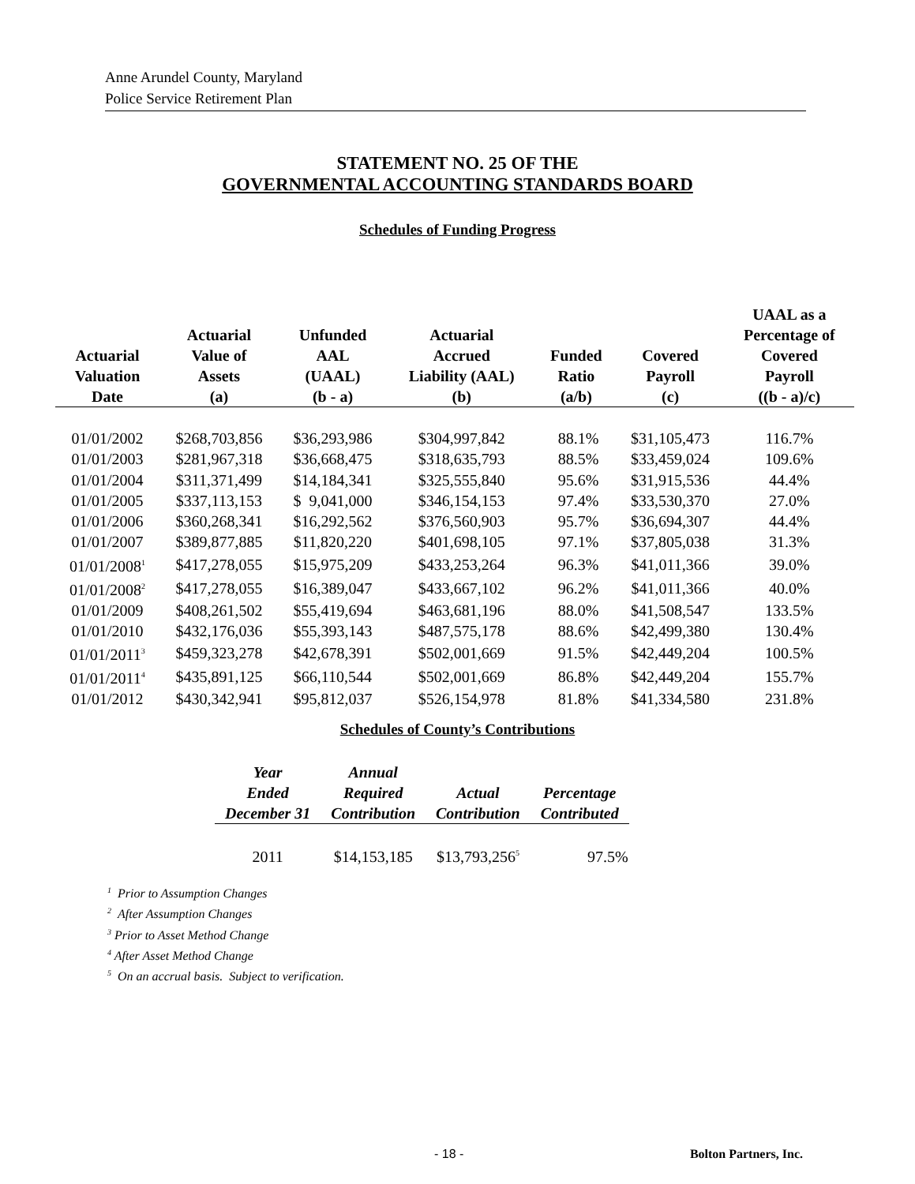Anne Arundel County, Maryland
Police Service Retirement Plan
STATEMENT NO. 25 OF THE
GOVERNMENTAL ACCOUNTING STANDARDS BOARD
Schedules of Funding Progress
| Actuarial Valuation Date | Actuarial Value of Assets (a) | Unfunded AAL (UAAL) (b - a) | Actuarial Accrued Liability (AAL) (b) | Funded Ratio (a/b) | Covered Payroll (c) | UAAL as a Percentage of Covered Payroll ((b - a)/c) |
| --- | --- | --- | --- | --- | --- | --- |
| 01/01/2002 | $268,703,856 | $36,293,986 | $304,997,842 | 88.1% | $31,105,473 | 116.7% |
| 01/01/2003 | $281,967,318 | $36,668,475 | $318,635,793 | 88.5% | $33,459,024 | 109.6% |
| 01/01/2004 | $311,371,499 | $14,184,341 | $325,555,840 | 95.6% | $31,915,536 | 44.4% |
| 01/01/2005 | $337,113,153 | $ 9,041,000 | $346,154,153 | 97.4% | $33,530,370 | 27.0% |
| 01/01/2006 | $360,268,341 | $16,292,562 | $376,560,903 | 95.7% | $36,694,307 | 44.4% |
| 01/01/2007 | $389,877,885 | $11,820,220 | $401,698,105 | 97.1% | $37,805,038 | 31.3% |
| 01/01/2008<sup>1</sup> | $417,278,055 | $15,975,209 | $433,253,264 | 96.3% | $41,011,366 | 39.0% |
| 01/01/2008<sup>2</sup> | $417,278,055 | $16,389,047 | $433,667,102 | 96.2% | $41,011,366 | 40.0% |
| 01/01/2009 | $408,261,502 | $55,419,694 | $463,681,196 | 88.0% | $41,508,547 | 133.5% |
| 01/01/2010 | $432,176,036 | $55,393,143 | $487,575,178 | 88.6% | $42,499,380 | 130.4% |
| 01/01/2011<sup>3</sup> | $459,323,278 | $42,678,391 | $502,001,669 | 91.5% | $42,449,204 | 100.5% |
| 01/01/2011<sup>4</sup> | $435,891,125 | $66,110,544 | $502,001,669 | 86.8% | $42,449,204 | 155.7% |
| 01/01/2012 | $430,342,941 | $95,812,037 | $526,154,978 | 81.8% | $41,334,580 | 231.8% |
Schedules of County’s Contributions
| Year Ended December 31 | Annual Required Contribution | Actual Contribution | Percentage Contributed |
| --- | --- | --- | --- |
| 2011 | $14,153,185 | $13,793,256<sup>5</sup> | 97.5% |
<sup>1</sup> Prior to Assumption Changes
<sup>2</sup> After Assumption Changes
<sup>3</sup> Prior to Asset Method Change
<sup>4</sup> After Asset Method Change
<sup>5</sup> On an accrual basis. Subject to verification.
- 18 - Bolton Partners, Inc.